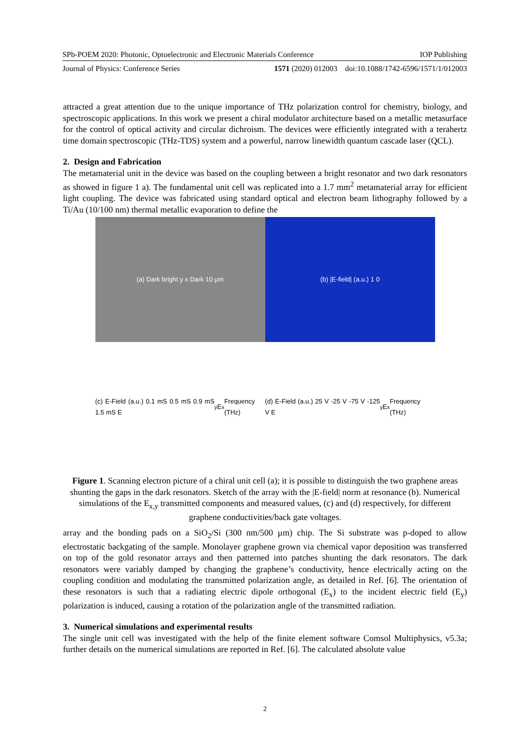SPb-POEM 2020: Photonic, Optoelectronic and Electronic Materials Conference IOP Publishing
Journal of Physics: Conference Series 1571 (2020) 012003 doi:10.1088/1742-6596/1571/1/012003
attracted a great attention due to the unique importance of THz polarization control for chemistry, biology, and spectroscopic applications. In this work we present a chiral modulator architecture based on a metallic metasurface for the control of optical activity and circular dichroism. The devices were efficiently integrated with a terahertz time domain spectroscopic (THz-TDS) system and a powerful, narrow linewidth quantum cascade laser (QCL).
2. Design and Fabrication
The metamaterial unit in the device was based on the coupling between a bright resonator and two dark resonators as showed in figure 1 a). The fundamental unit cell was replicated into a 1.7 mm<sup>2</sup> metamaterial array for efficient light coupling. The device was fabricated using standard optical and electron beam lithography followed by a Ti/Au (10/100 nm) thermal metallic evaporation to define the
(a) Dark bright y x Dark 10 µm
(b) |E-field| (a.u.) 1 0
(c) E-Field (a.u.) 0.1 mS 0.5 mS 0.9 mS 1.5 mS E<sub>y</sub> E<sub>x</sub> Frequency (THz)
(d) E-Field (a.u.) 25 V -25 V -75 V -125 V E<sub>y</sub> E<sub>x</sub> Frequency (THz)
Figure 1. Scanning electron picture of a chiral unit cell (a); it is possible to distinguish the two graphene areas shunting the gaps in the dark resonators. Sketch of the array with the |E-field| norm at resonance (b). Numerical simulations of the E<sub>x,y</sub> transmitted components and measured values, (c) and (d) respectively, for different graphene conductivities/back gate voltages.
array and the bonding pads on a SiO<sub>2</sub>/Si (300 nm/500 µm) chip. The Si substrate was p-doped to allow electrostatic backgating of the sample. Monolayer graphene grown via chemical vapor deposition was transferred on top of the gold resonator arrays and then patterned into patches shunting the dark resonators. The dark resonators were variably damped by changing the graphene’s conductivity, hence electrically acting on the coupling condition and modulating the transmitted polarization angle, as detailed in Ref. [6]. The orientation of these resonators is such that a radiating electric dipole orthogonal (E<sub>x</sub>) to the incident electric field (E<sub>y</sub>) polarization is induced, causing a rotation of the polarization angle of the transmitted radiation.
3. Numerical simulations and experimental results
The single unit cell was investigated with the help of the finite element software Comsol Multiphysics, v5.3a; further details on the numerical simulations are reported in Ref. [6]. The calculated absolute value
2